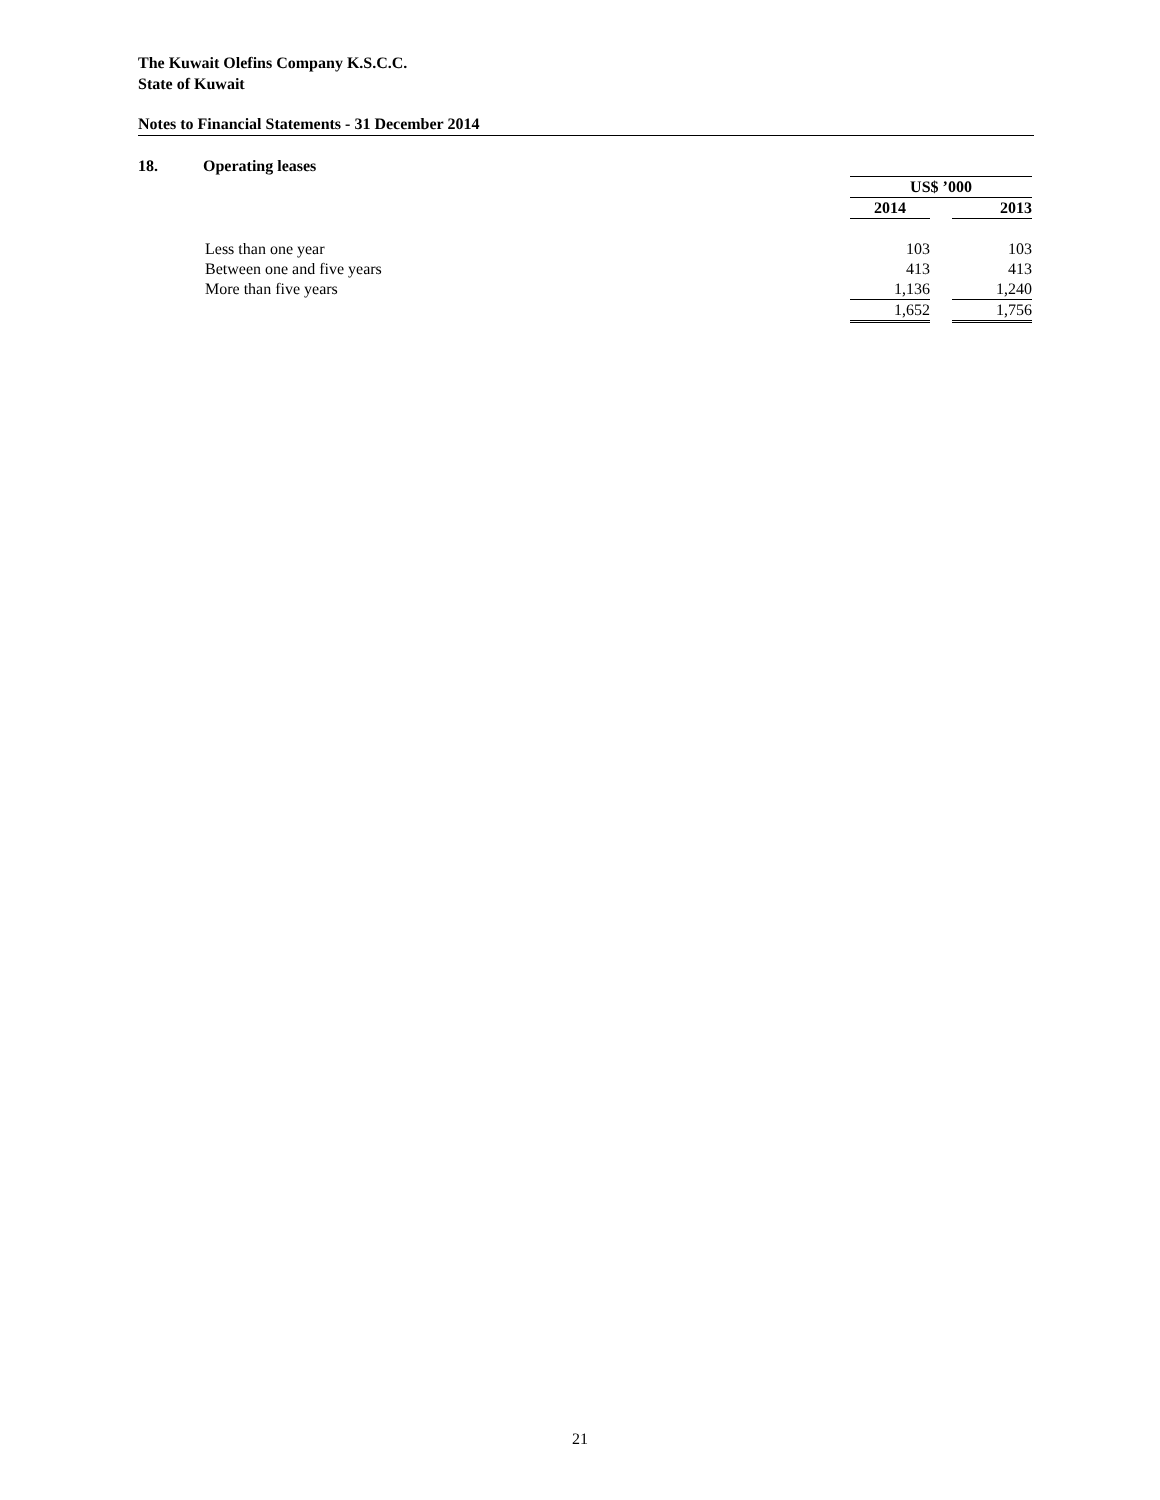The Kuwait Olefins Company K.S.C.C.
State of Kuwait
Notes to Financial Statements - 31 December 2014
18. Operating leases
| | US$ ’000 | | |
| | 2014 | | 2013 |
| Less than one year | 103 | | 103 |
| Between one and five years | 413 | | 413 |
| More than five years | 1,136 | | 1,240 |
| | 1,652 | | 1,756 |
21